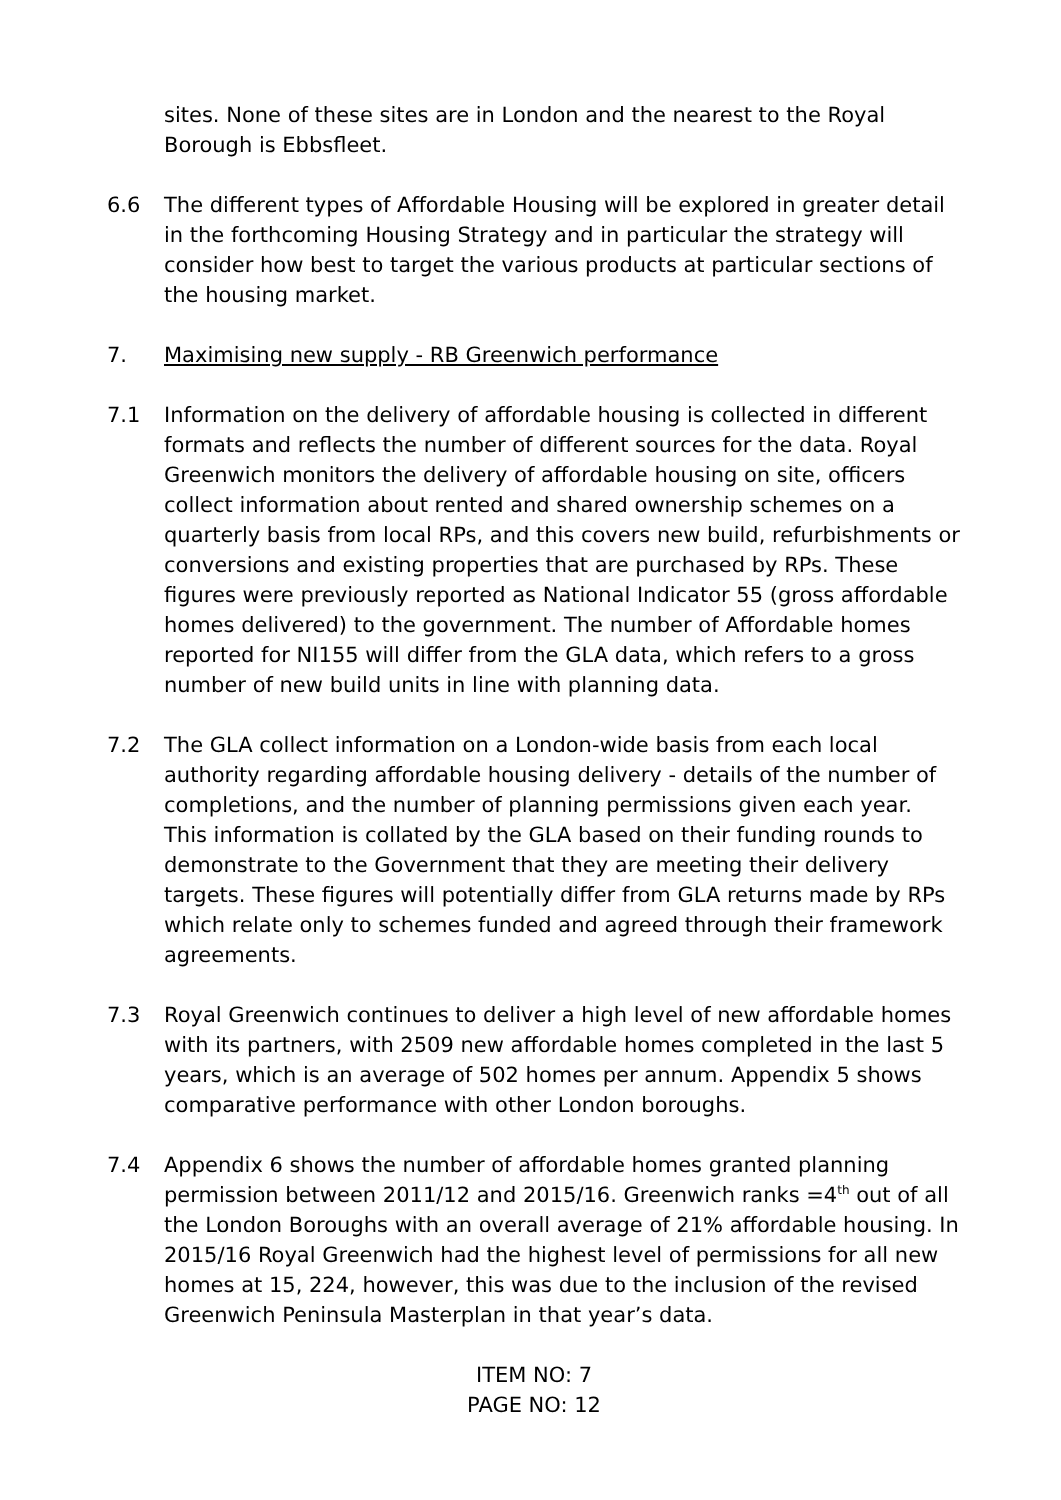sites. None of these sites are in London and the nearest to the Royal Borough is Ebbsfleet.
6.6 The different types of Affordable Housing will be explored in greater detail in the forthcoming Housing Strategy and in particular the strategy will consider how best to target the various products at particular sections of the housing market.
7. Maximising new supply - RB Greenwich performance
7.1 Information on the delivery of affordable housing is collected in different formats and reflects the number of different sources for the data. Royal Greenwich monitors the delivery of affordable housing on site, officers collect information about rented and shared ownership schemes on a quarterly basis from local RPs, and this covers new build, refurbishments or conversions and existing properties that are purchased by RPs. These figures were previously reported as National Indicator 55 (gross affordable homes delivered) to the government. The number of Affordable homes reported for NI155 will differ from the GLA data, which refers to a gross number of new build units in line with planning data.
7.2 The GLA collect information on a London-wide basis from each local authority regarding affordable housing delivery - details of the number of completions, and the number of planning permissions given each year. This information is collated by the GLA based on their funding rounds to demonstrate to the Government that they are meeting their delivery targets. These figures will potentially differ from GLA returns made by RPs which relate only to schemes funded and agreed through their framework agreements.
7.3 Royal Greenwich continues to deliver a high level of new affordable homes with its partners, with 2509 new affordable homes completed in the last 5 years, which is an average of 502 homes per annum. Appendix 5 shows comparative performance with other London boroughs.
7.4 Appendix 6 shows the number of affordable homes granted planning permission between 2011/12 and 2015/16. Greenwich ranks =4<sup>th</sup> out of all the London Boroughs with an overall average of 21% affordable housing. In 2015/16 Royal Greenwich had the highest level of permissions for all new homes at 15, 224, however, this was due to the inclusion of the revised Greenwich Peninsula Masterplan in that year’s data.
ITEM NO: 7
PAGE NO: 12